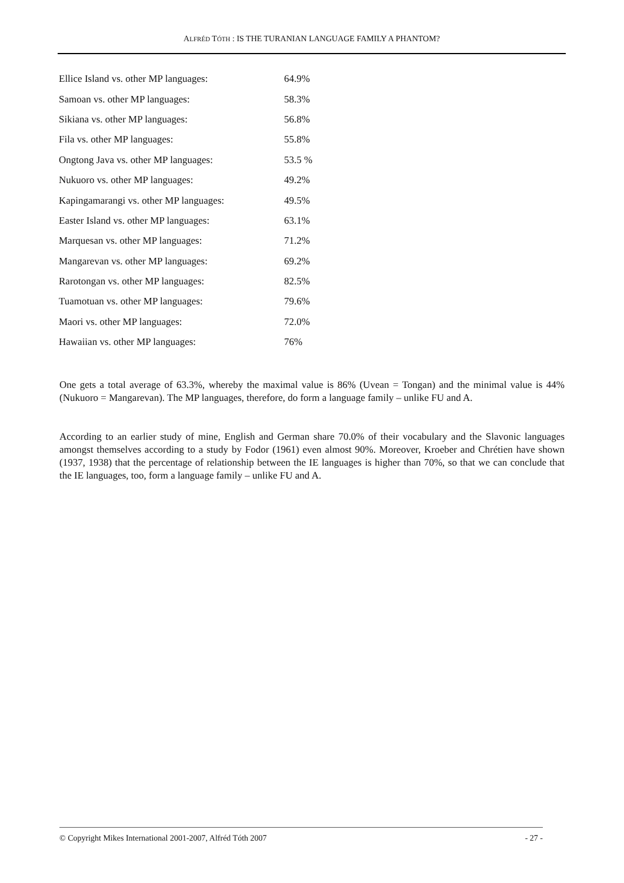ALFRÉD TÓTH : IS THE TURANIAN LANGUAGE FAMILY A PHANTOM?
| Ellice Island vs. other MP languages: | 64.9% |
| Samoan vs. other MP languages: | 58.3% |
| Sikiana vs. other MP languages: | 56.8% |
| Fila vs. other MP languages: | 55.8% |
| Ongtong Java vs. other MP languages: | 53.5 % |
| Nukuoro vs. other MP languages: | 49.2% |
| Kapingamarangi vs. other MP languages: | 49.5% |
| Easter Island vs. other MP languages: | 63.1% |
| Marquesan vs. other MP languages: | 71.2% |
| Mangarevan vs. other MP languages: | 69.2% |
| Rarotongan vs. other MP languages: | 82.5% |
| Tuamotuan vs. other MP languages: | 79.6% |
| Maori vs. other MP languages: | 72.0% |
| Hawaiian vs. other MP languages: | 76% |
One gets a total average of 63.3%, whereby the maximal value is 86% (Uvean = Tongan) and the minimal value is 44% (Nukuoro = Mangarevan). The MP languages, therefore, do form a language family – unlike FU and A.
According to an earlier study of mine, English and German share 70.0% of their vocabulary and the Slavonic languages amongst themselves according to a study by Fodor (1961) even almost 90%. Moreover, Kroeber and Chrétien have shown (1937, 1938) that the percentage of relationship between the IE languages is higher than 70%, so that we can conclude that the IE languages, too, form a language family – unlike FU and A.
© Copyright Mikes International 2001-2007, Alfréd Tóth 2007 - 27 -